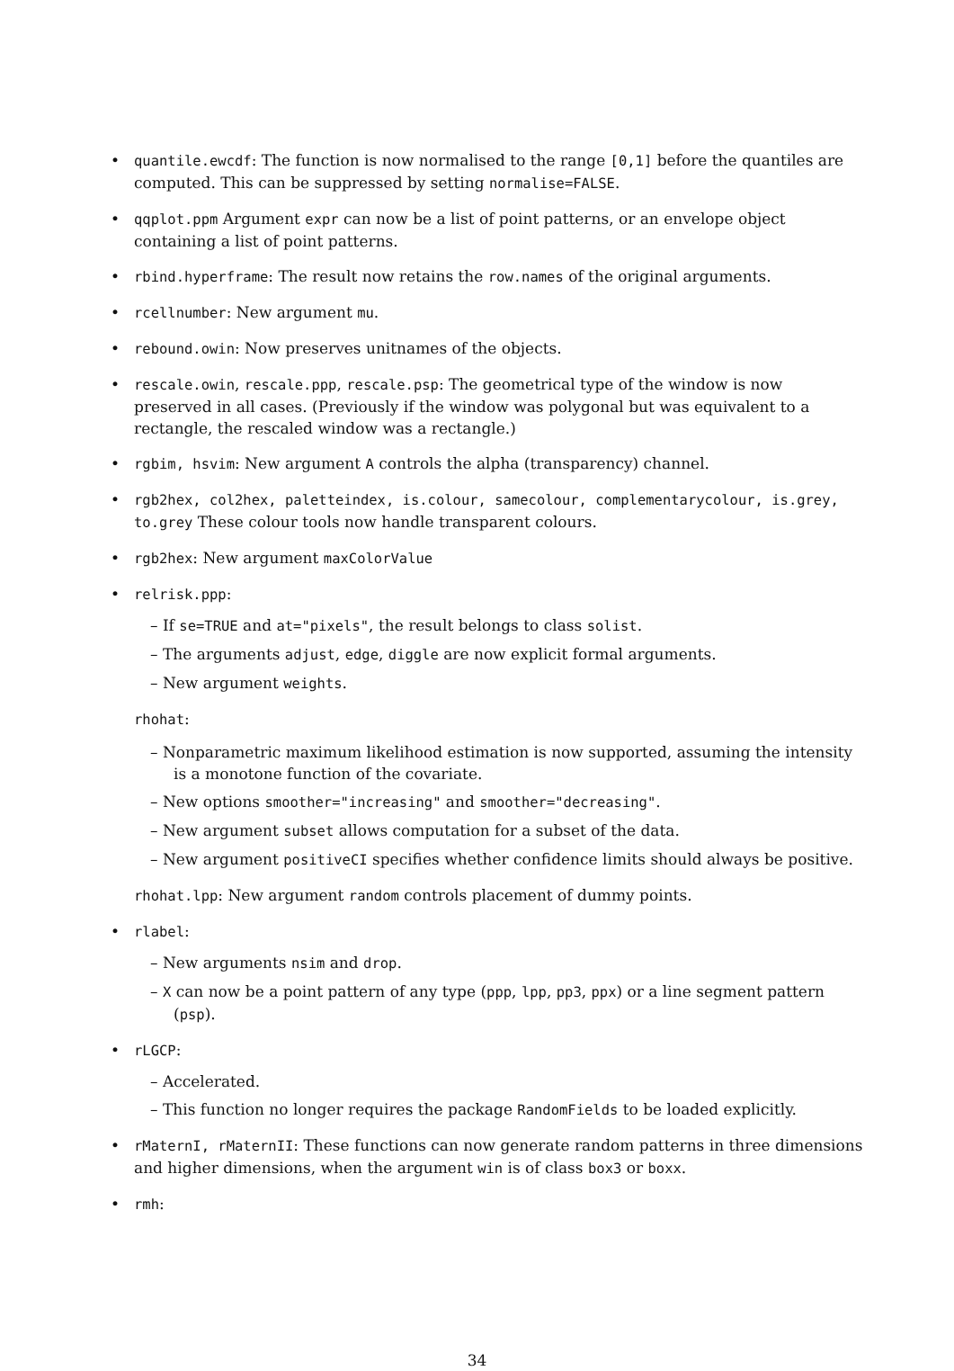• quantile.ewcdf: The function is now normalised to the range [0,1] before the quantiles are computed. This can be suppressed by setting normalise=FALSE.
• qqplot.ppm Argument expr can now be a list of point patterns, or an envelope object containing a list of point patterns.
• rbind.hyperframe: The result now retains the row.names of the original arguments.
• rcellnumber: New argument mu.
• rebound.owin: Now preserves unitnames of the objects.
• rescale.owin, rescale.ppp, rescale.psp: The geometrical type of the window is now preserved in all cases. (Previously if the window was polygonal but was equivalent to a rectangle, the rescaled window was a rectangle.)
• rgbim, hsvim: New argument A controls the alpha (transparency) channel.
• rgb2hex, col2hex, paletteindex, is.colour, samecolour, complementarycolour, is.grey, to.grey These colour tools now handle transparent colours.
• rgb2hex: New argument maxColorValue
• relrisk.ppp:
– If se=TRUE and at="pixels", the result belongs to class solist.
– The arguments adjust, edge, diggle are now explicit formal arguments.
– New argument weights.
rhohat:
– Nonparametric maximum likelihood estimation is now supported, assuming the intensity is a monotone function of the covariate.
– New options smoother="increasing" and smoother="decreasing".
– New argument subset allows computation for a subset of the data.
– New argument positiveCI specifies whether confidence limits should always be positive.
rhohat.lpp: New argument random controls placement of dummy points.
• rlabel:
– New arguments nsim and drop.
– X can now be a point pattern of any type (ppp, lpp, pp3, ppx) or a line segment pattern (psp).
• rLGCP:
– Accelerated.
– This function no longer requires the package RandomFields to be loaded explicitly.
• rMaternI, rMaternII: These functions can now generate random patterns in three dimensions and higher dimensions, when the argument win is of class box3 or boxx.
• rmh:
34